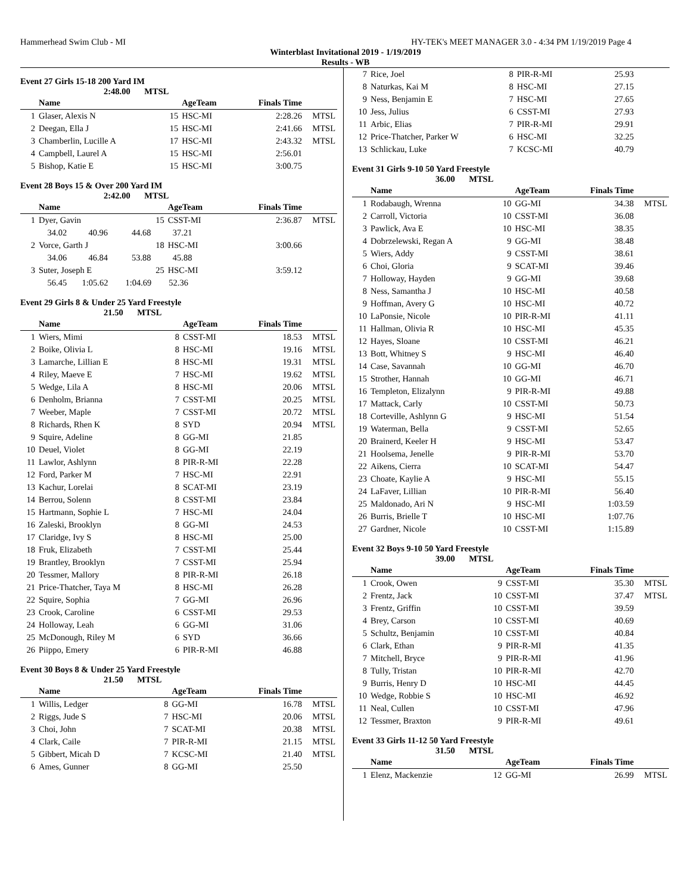Hammerhead Swim Club - MI HY-TEK's MEET MANAGER 3.0 - 4:34 PM 1/19/2019 Page 4
Winterblast Invitational 2019 - 1/19/2019
Results - WB
Event 27 Girls 15-18 200 Yard IM
2:48.00 MTSL
| | Name | | AgeTeam | Finals Time | |
| --- | --- | --- | --- | --- | --- |
| 1 | Glaser, Alexis N | 15 | HSC-MI | 2:28.26 | MTSL |
| 2 | Deegan, Ella J | 15 | HSC-MI | 2:41.66 | MTSL |
| 3 | Chamberlin, Lucille A | 17 | HSC-MI | 2:43.32 | MTSL |
| 4 | Campbell, Laurel A | 15 | HSC-MI | 2:56.01 | |
| 5 | Bishop, Katie E | 15 | HSC-MI | 3:00.75 | |
Event 28 Boys 15 & Over 200 Yard IM
2:42.00 MTSL
| | Name | | AgeTeam | Finals Time | |
| --- | --- | --- | --- | --- | --- |
| 1 | Dyer, Gavin | 15 | CSST-MI | 2:36.87 | MTSL |
| | 34.02 40.96 44.68 37.21 | | | | |
| 2 | Vorce, Garth J | 18 | HSC-MI | 3:00.66 | |
| | 34.06 46.84 53.88 45.88 | | | | |
| 3 | Suter, Joseph E | 25 | HSC-MI | 3:59.12 | |
| | 56.45 1:05.62 1:04.69 52.36 | | | | |
Event 29 Girls 8 & Under 25 Yard Freestyle
21.50 MTSL
| | Name | | AgeTeam | Finals Time | |
| --- | --- | --- | --- | --- | --- |
| 1 | Wiers, Mimi | 8 | CSST-MI | 18.53 | MTSL |
| 2 | Boike, Olivia L | 8 | HSC-MI | 19.16 | MTSL |
| 3 | Lamarche, Lillian E | 8 | HSC-MI | 19.31 | MTSL |
| 4 | Riley, Maeve E | 7 | HSC-MI | 19.62 | MTSL |
| 5 | Wedge, Lila A | 8 | HSC-MI | 20.06 | MTSL |
| 6 | Denholm, Brianna | 7 | CSST-MI | 20.25 | MTSL |
| 7 | Weeber, Maple | 7 | CSST-MI | 20.72 | MTSL |
| 8 | Richards, Rhen K | 8 | SYD | 20.94 | MTSL |
| 9 | Squire, Adeline | 8 | GG-MI | 21.85 | |
| 10 | Deuel, Violet | 8 | GG-MI | 22.19 | |
| 11 | Lawlor, Ashlynn | 8 | PIR-R-MI | 22.28 | |
| 12 | Ford, Parker M | 7 | HSC-MI | 22.91 | |
| 13 | Kachur, Lorelai | 8 | SCAT-MI | 23.19 | |
| 14 | Berrou, Solenn | 8 | CSST-MI | 23.84 | |
| 15 | Hartmann, Sophie L | 7 | HSC-MI | 24.04 | |
| 16 | Zaleski, Brooklyn | 8 | GG-MI | 24.53 | |
| 17 | Claridge, Ivy S | 8 | HSC-MI | 25.00 | |
| 18 | Fruk, Elizabeth | 7 | CSST-MI | 25.44 | |
| 19 | Brantley, Brooklyn | 7 | CSST-MI | 25.94 | |
| 20 | Tessmer, Mallory | 8 | PIR-R-MI | 26.18 | |
| 21 | Price-Thatcher, Taya M | 8 | HSC-MI | 26.28 | |
| 22 | Squire, Sophia | 7 | GG-MI | 26.96 | |
| 23 | Crook, Caroline | 6 | CSST-MI | 29.53 | |
| 24 | Holloway, Leah | 6 | GG-MI | 31.06 | |
| 25 | McDonough, Riley M | 6 | SYD | 36.66 | |
| 26 | Piippo, Emery | 6 | PIR-R-MI | 46.88 | |
Event 30 Boys 8 & Under 25 Yard Freestyle
21.50 MTSL
| | Name | | AgeTeam | Finals Time | |
| --- | --- | --- | --- | --- | --- |
| 1 | Willis, Ledger | 8 | GG-MI | 16.78 | MTSL |
| 2 | Riggs, Jude S | 7 | HSC-MI | 20.06 | MTSL |
| 3 | Choi, John | 7 | SCAT-MI | 20.38 | MTSL |
| 4 | Clark, Caile | 7 | PIR-R-MI | 21.15 | MTSL |
| 5 | Gibbert, Micah D | 7 | KCSC-MI | 21.40 | MTSL |
| 6 | Ames, Gunner | 8 | GG-MI | 25.50 | |
| 7 | Rice, Joel | 8 | PIR-R-MI | 25.93 | |
| 8 | Naturkas, Kai M | 8 | HSC-MI | 27.15 | |
| 9 | Ness, Benjamin E | 7 | HSC-MI | 27.65 | |
| 10 | Jess, Julius | 6 | CSST-MI | 27.93 | |
| 11 | Arbic, Elias | 7 | PIR-R-MI | 29.91 | |
| 12 | Price-Thatcher, Parker W | 6 | HSC-MI | 32.25 | |
| 13 | Schlickau, Luke | 7 | KCSC-MI | 40.79 | |
Event 31 Girls 9-10 50 Yard Freestyle
36.00 MTSL
| | Name | | AgeTeam | Finals Time | |
| --- | --- | --- | --- | --- | --- |
| 1 | Rodabaugh, Wrenna | 10 | GG-MI | 34.38 | MTSL |
| 2 | Carroll, Victoria | 10 | CSST-MI | 36.08 | |
| 3 | Pawlick, Ava E | 10 | HSC-MI | 38.35 | |
| 4 | Dobrzelewski, Regan A | 9 | GG-MI | 38.48 | |
| 5 | Wiers, Addy | 9 | CSST-MI | 38.61 | |
| 6 | Choi, Gloria | 9 | SCAT-MI | 39.46 | |
| 7 | Holloway, Hayden | 9 | GG-MI | 39.68 | |
| 8 | Ness, Samantha J | 10 | HSC-MI | 40.58 | |
| 9 | Hoffman, Avery G | 10 | HSC-MI | 40.72 | |
| 10 | LaPonsie, Nicole | 10 | PIR-R-MI | 41.11 | |
| 11 | Hallman, Olivia R | 10 | HSC-MI | 45.35 | |
| 12 | Hayes, Sloane | 10 | CSST-MI | 46.21 | |
| 13 | Bott, Whitney S | 9 | HSC-MI | 46.40 | |
| 14 | Case, Savannah | 10 | GG-MI | 46.70 | |
| 15 | Strother, Hannah | 10 | GG-MI | 46.71 | |
| 16 | Templeton, Elizalynn | 9 | PIR-R-MI | 49.88 | |
| 17 | Mattack, Carly | 10 | CSST-MI | 50.73 | |
| 18 | Corteville, Ashlynn G | 9 | HSC-MI | 51.54 | |
| 19 | Waterman, Bella | 9 | CSST-MI | 52.65 | |
| 20 | Brainerd, Keeler H | 9 | HSC-MI | 53.47 | |
| 21 | Hoolsema, Jenelle | 9 | PIR-R-MI | 53.70 | |
| 22 | Aikens, Cierra | 10 | SCAT-MI | 54.47 | |
| 23 | Choate, Kaylie A | 9 | HSC-MI | 55.15 | |
| 24 | LaFaver, Lillian | 10 | PIR-R-MI | 56.40 | |
| 25 | Maldonado, Ari N | 9 | HSC-MI | 1:03.59 | |
| 26 | Burris, Brielle T | 10 | HSC-MI | 1:07.76 | |
| 27 | Gardner, Nicole | 10 | CSST-MI | 1:15.89 | |
Event 32 Boys 9-10 50 Yard Freestyle
39.00 MTSL
| | Name | | AgeTeam | Finals Time | |
| --- | --- | --- | --- | --- | --- |
| 1 | Crook, Owen | 9 | CSST-MI | 35.30 | MTSL |
| 2 | Frentz, Jack | 10 | CSST-MI | 37.47 | MTSL |
| 3 | Frentz, Griffin | 10 | CSST-MI | 39.59 | |
| 4 | Brey, Carson | 10 | CSST-MI | 40.69 | |
| 5 | Schultz, Benjamin | 10 | CSST-MI | 40.84 | |
| 6 | Clark, Ethan | 9 | PIR-R-MI | 41.35 | |
| 7 | Mitchell, Bryce | 9 | PIR-R-MI | 41.96 | |
| 8 | Tully, Tristan | 10 | PIR-R-MI | 42.70 | |
| 9 | Burris, Henry D | 10 | HSC-MI | 44.45 | |
| 10 | Wedge, Robbie S | 10 | HSC-MI | 46.92 | |
| 11 | Neal, Cullen | 10 | CSST-MI | 47.96 | |
| 12 | Tessmer, Braxton | 9 | PIR-R-MI | 49.61 | |
Event 33 Girls 11-12 50 Yard Freestyle
31.50 MTSL
| | Name | | AgeTeam | Finals Time | |
| --- | --- | --- | --- | --- | --- |
| 1 | Elenz, Mackenzie | 12 | GG-MI | 26.99 | MTSL |